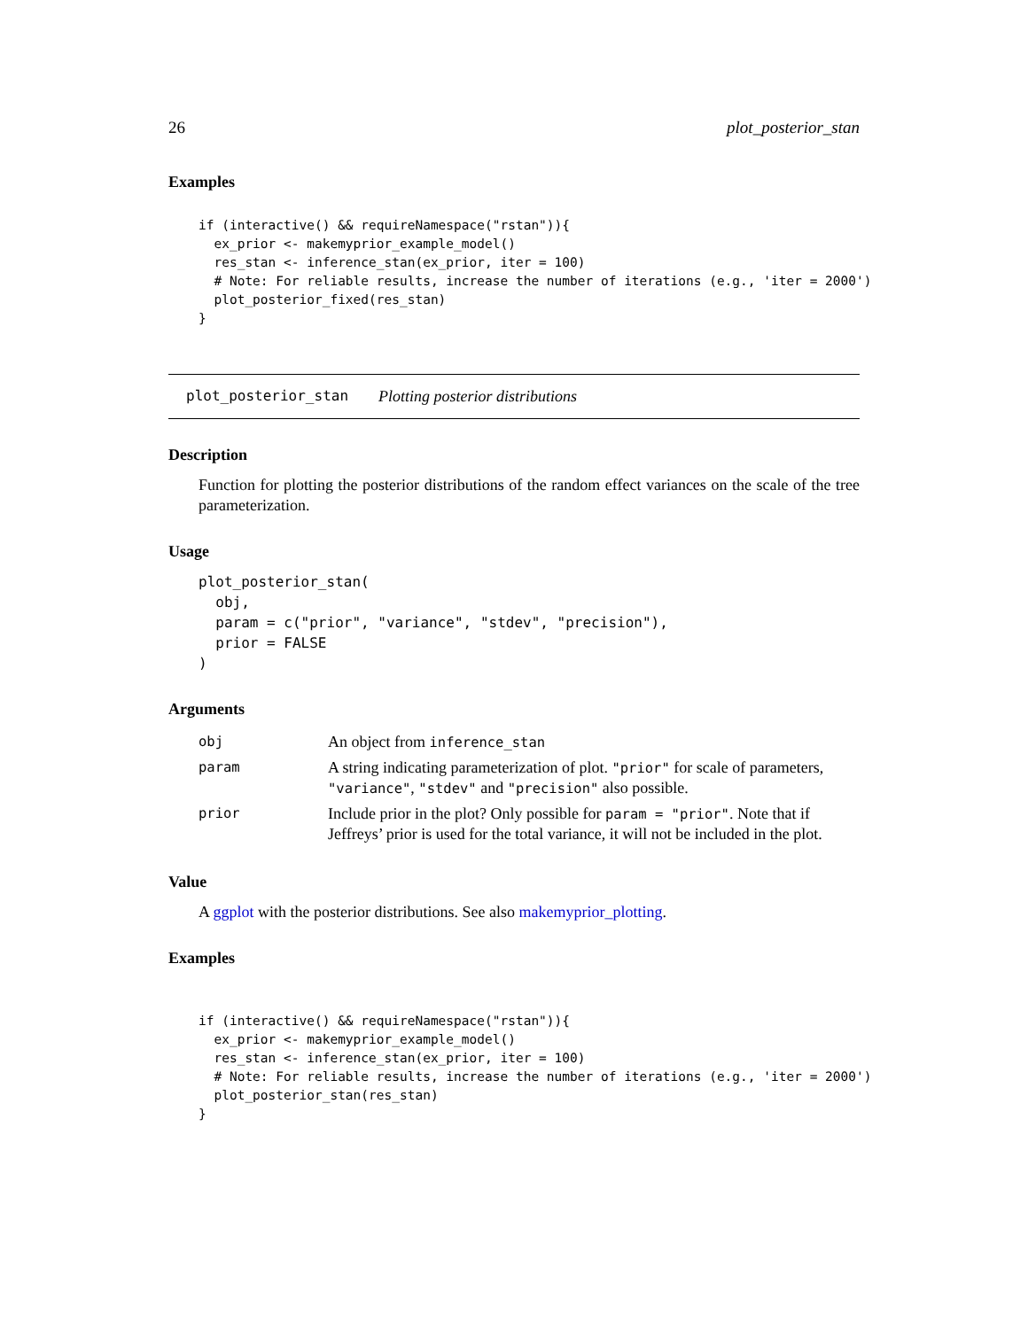26 plot_posterior_stan
Examples
if (interactive() && requireNamespace("rstan")){
  ex_prior <- makemyprior_example_model()
  res_stan <- inference_stan(ex_prior, iter = 100)
  # Note: For reliable results, increase the number of iterations (e.g., 'iter = 2000')
  plot_posterior_fixed(res_stan)
}
plot_posterior_stan Plotting posterior distributions
Description
Function for plotting the posterior distributions of the random effect variances on the scale of the tree parameterization.
Usage
plot_posterior_stan(
  obj,
  param = c("prior", "variance", "stdev", "precision"),
  prior = FALSE
)
Arguments
| obj | An object from inference_stan |
| param | A string indicating parameterization of plot. "prior" for scale of parameters, "variance" , "stdev" and "precision" also possible. |
| prior | Include prior in the plot? Only possible for param = "prior" . Note that if Jeffreys’ prior is used for the total variance, it will not be included in the plot. |
Value
A ggplot with the posterior distributions. See also makemyprior_plotting.
Examples
if (interactive() && requireNamespace("rstan")){
  ex_prior <- makemyprior_example_model()
  res_stan <- inference_stan(ex_prior, iter = 100)
  # Note: For reliable results, increase the number of iterations (e.g., 'iter = 2000')
  plot_posterior_stan(res_stan)
}